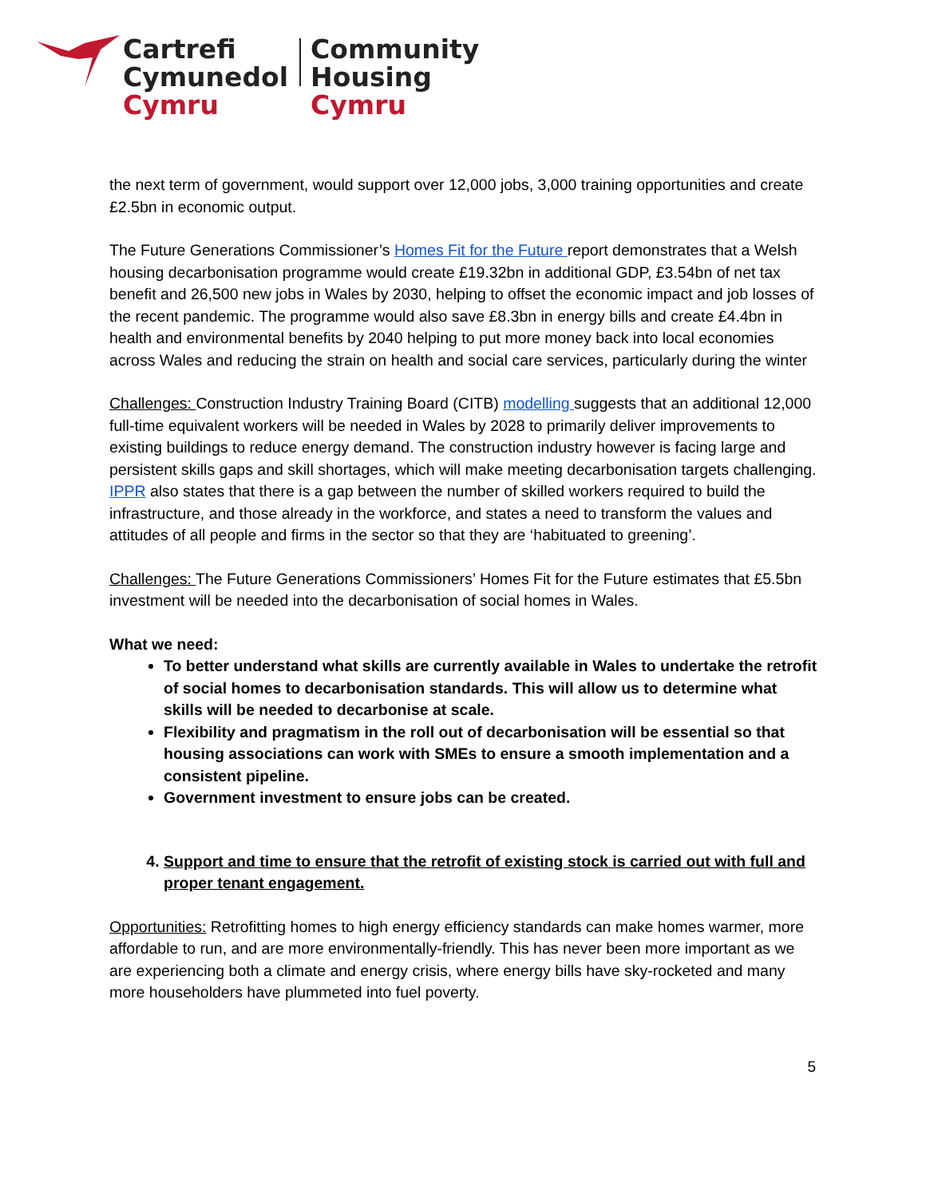Cartrefi
Cymunedol
Cymru
Community
Housing
Cymru
the next term of government, would support over 12,000 jobs, 3,000 training opportunities and create £2.5bn in economic output.
The Future Generations Commissioner’s Homes Fit for the Future report demonstrates that a Welsh housing decarbonisation programme would create £19.32bn in additional GDP, £3.54bn of net tax benefit and 26,500 new jobs in Wales by 2030, helping to offset the economic impact and job losses of the recent pandemic. The programme would also save £8.3bn in energy bills and create £4.4bn in health and environmental benefits by 2040 helping to put more money back into local economies across Wales and reducing the strain on health and social care services, particularly during the winter
Challenges: Construction Industry Training Board (CITB) modelling suggests that an additional 12,000 full-time equivalent workers will be needed in Wales by 2028 to primarily deliver improvements to existing buildings to reduce energy demand. The construction industry however is facing large and persistent skills gaps and skill shortages, which will make meeting decarbonisation targets challenging. IPPR also states that there is a gap between the number of skilled workers required to build the infrastructure, and those already in the workforce, and states a need to transform the values and attitudes of all people and firms in the sector so that they are ‘habituated to greening’.
Challenges: The Future Generations Commissioners’ Homes Fit for the Future estimates that £5.5bn investment will be needed into the decarbonisation of social homes in Wales.
What we need:
To better understand what skills are currently available in Wales to undertake the retrofit of social homes to decarbonisation standards. This will allow us to determine what skills will be needed to decarbonise at scale.
Flexibility and pragmatism in the roll out of decarbonisation will be essential so that housing associations can work with SMEs to ensure a smooth implementation and a consistent pipeline.
Government investment to ensure jobs can be created.
4. Support and time to ensure that the retrofit of existing stock is carried out with full and proper tenant engagement.
Opportunities: Retrofitting homes to high energy efficiency standards can make homes warmer, more affordable to run, and are more environmentally-friendly. This has never been more important as we are experiencing both a climate and energy crisis, where energy bills have sky-rocketed and many more householders have plummeted into fuel poverty.
5